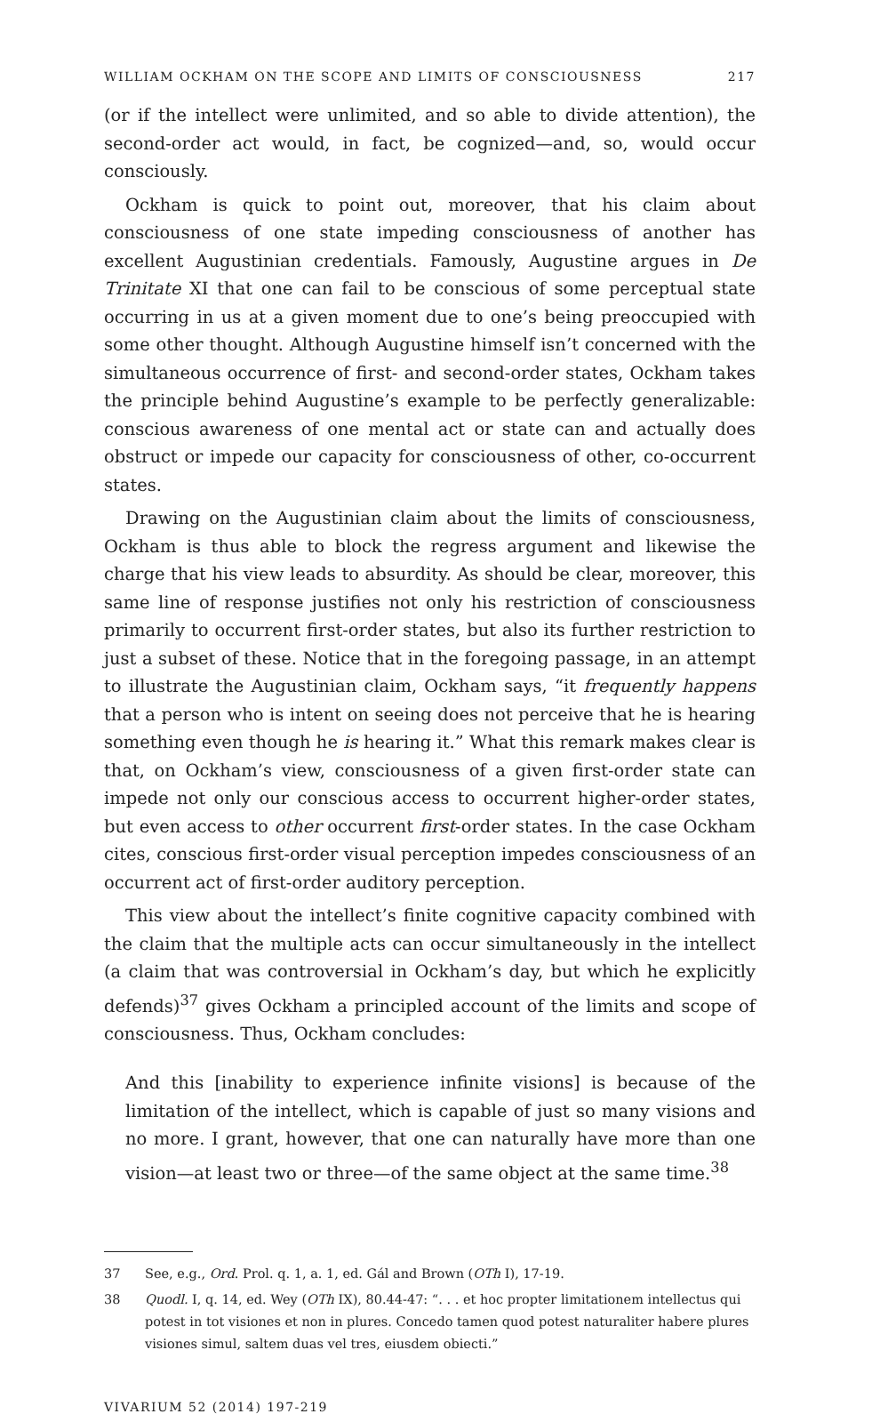WILLIAM OCKHAM ON THE SCOPE AND LIMITS OF CONSCIOUSNESS 217
(or if the intellect were unlimited, and so able to divide attention), the second-order act would, in fact, be cognized—and, so, would occur consciously.
Ockham is quick to point out, moreover, that his claim about consciousness of one state impeding consciousness of another has excellent Augustinian credentials. Famously, Augustine argues in De Trinitate XI that one can fail to be conscious of some perceptual state occurring in us at a given moment due to one’s being preoccupied with some other thought. Although Augustine himself isn’t concerned with the simultaneous occurrence of first- and second-order states, Ockham takes the principle behind Augustine’s example to be perfectly generalizable: conscious awareness of one mental act or state can and actually does obstruct or impede our capacity for consciousness of other, co-occurrent states.
Drawing on the Augustinian claim about the limits of consciousness, Ockham is thus able to block the regress argument and likewise the charge that his view leads to absurdity. As should be clear, moreover, this same line of response justifies not only his restriction of consciousness primarily to occurrent first-order states, but also its further restriction to just a subset of these. Notice that in the foregoing passage, in an attempt to illustrate the Augustinian claim, Ockham says, “it frequently happens that a person who is intent on seeing does not perceive that he is hearing something even though he is hearing it.” What this remark makes clear is that, on Ockham’s view, consciousness of a given first-order state can impede not only our conscious access to occurrent higher-order states, but even access to other occurrent first-order states. In the case Ockham cites, conscious first-order visual perception impedes consciousness of an occurrent act of first-order auditory perception.
This view about the intellect’s finite cognitive capacity combined with the claim that the multiple acts can occur simultaneously in the intellect (a claim that was controversial in Ockham’s day, but which he explicitly defends)<sup>37</sup> gives Ockham a principled account of the limits and scope of consciousness. Thus, Ockham concludes:
And this [inability to experience infinite visions] is because of the limitation of the intellect, which is capable of just so many visions and no more. I grant, however, that one can naturally have more than one vision—at least two or three—of the same object at the same time.<sup>38</sup>
37 See, e.g., Ord. Prol. q. 1, a. 1, ed. Gál and Brown (OTh I), 17-19.
38 Quodl. I, q. 14, ed. Wey (OTh IX), 80.44-47: “. . . et hoc propter limitationem intellectus qui potest in tot visiones et non in plures. Concedo tamen quod potest naturaliter habere plures visiones simul, saltem duas vel tres, eiusdem obiecti.”
VIVARIUM 52 (2014) 197-219